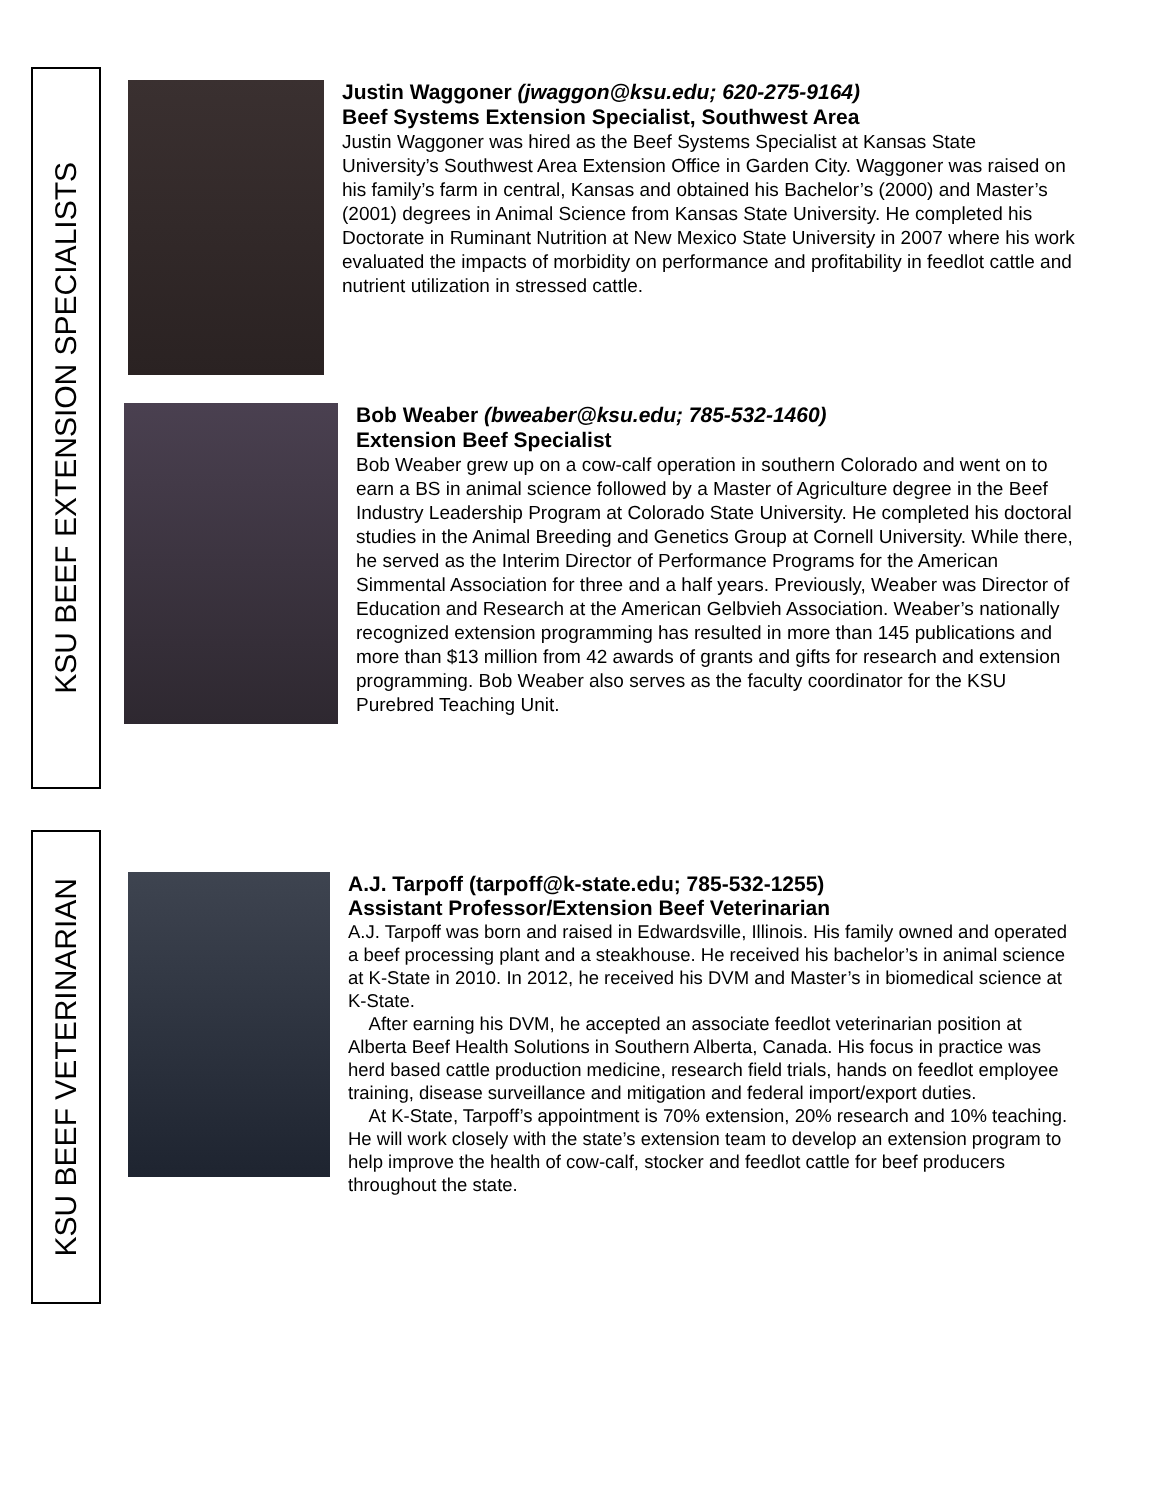KSU BEEF EXTENSION SPECIALISTS
KSU BEEF VETERINARIAN
Justin Waggoner (jwaggon@ksu.edu; 620-275-9164)
Beef Systems Extension Specialist, Southwest Area
Justin Waggoner was hired as the Beef Systems Specialist at Kansas State University’s Southwest Area Extension Office in Garden City. Waggoner was raised on his family’s farm in central, Kansas and obtained his Bachelor’s (2000) and Master’s (2001) degrees in Animal Science from Kansas State University. He completed his Doctorate in Ruminant Nutrition at New Mexico State University in 2007 where his work evaluated the impacts of morbidity on performance and profitability in feedlot cattle and nutrient utilization in stressed cattle.
Bob Weaber (bweaber@ksu.edu; 785-532-1460)
Extension Beef Specialist
Bob Weaber grew up on a cow-calf operation in southern Colorado and went on to earn a BS in animal science followed by a Master of Agriculture degree in the Beef Industry Leadership Program at Colorado State University. He completed his doctoral studies in the Animal Breeding and Genetics Group at Cornell University. While there, he served as the Interim Director of Performance Programs for the American Simmental Association for three and a half years. Previously, Weaber was Director of Education and Research at the American Gelbvieh Association. Weaber’s nationally recognized extension programming has resulted in more than 145 publications and more than $13 million from 42 awards of grants and gifts for research and extension programming. Bob Weaber also serves as the faculty coordinator for the KSU Purebred Teaching Unit.
A.J. Tarpoff (tarpoff@k-state.edu; 785-532-1255)
Assistant Professor/Extension Beef Veterinarian
A.J. Tarpoff was born and raised in Edwardsville, Illinois. His family owned and operated a beef processing plant and a steakhouse. He received his bachelor’s in animal science at K-State in 2010. In 2012, he received his DVM and Master’s in biomedical science at K-State.
After earning his DVM, he accepted an associate feedlot veterinarian position at Alberta Beef Health Solutions in Southern Alberta, Canada. His focus in practice was herd based cattle production medicine, research field trials, hands on feedlot employee training, disease surveillance and mitigation and federal import/export duties.
At K-State, Tarpoff’s appointment is 70% extension, 20% research and 10% teaching. He will work closely with the state’s extension team to develop an extension program to help improve the health of cow-calf, stocker and feedlot cattle for beef producers throughout the state.